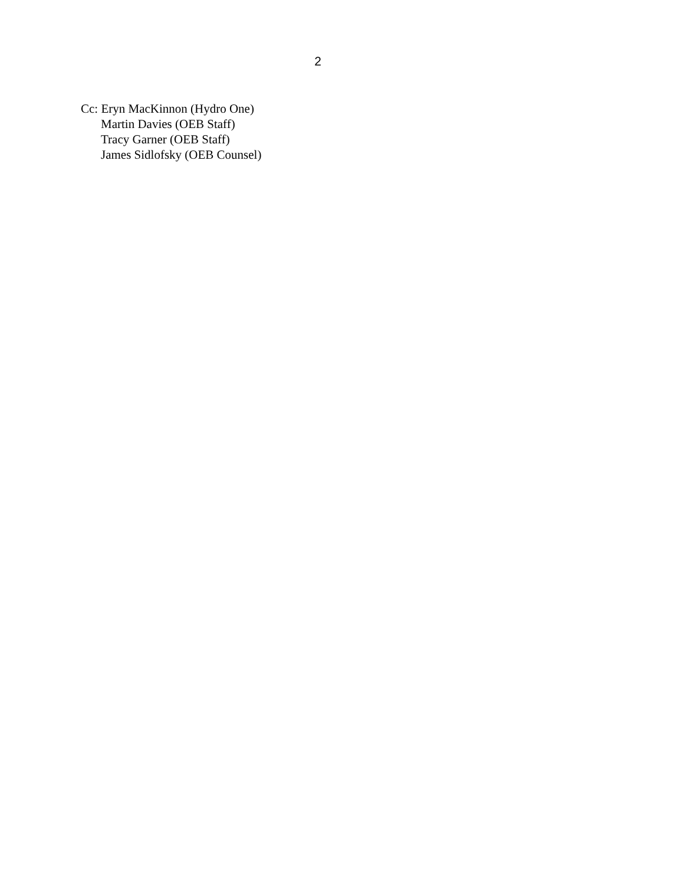2
Cc: Eryn MacKinnon (Hydro One)
Martin Davies (OEB Staff)
Tracy Garner (OEB Staff)
James Sidlofsky (OEB Counsel)